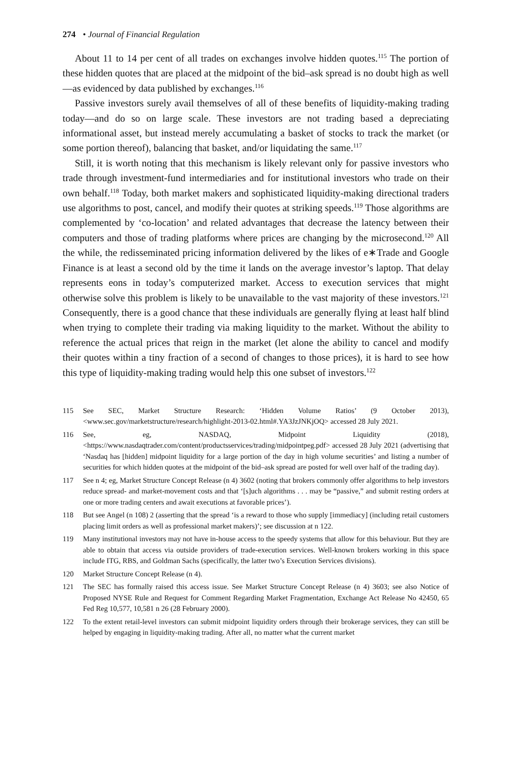274 • Journal of Financial Regulation
About 11 to 14 per cent of all trades on exchanges involve hidden quotes.<sup>115</sup> The portion of these hidden quotes that are placed at the midpoint of the bid–ask spread is no doubt high as well—as evidenced by data published by exchanges.<sup>116</sup>
Passive investors surely avail themselves of all of these benefits of liquidity-making trading today—and do so on large scale. These investors are not trading based a depreciating informational asset, but instead merely accumulating a basket of stocks to track the market (or some portion thereof), balancing that basket, and/or liquidating the same.<sup>117</sup>
Still, it is worth noting that this mechanism is likely relevant only for passive investors who trade through investment-fund intermediaries and for institutional investors who trade on their own behalf.<sup>118</sup> Today, both market makers and sophisticated liquidity-making directional traders use algorithms to post, cancel, and modify their quotes at striking speeds.<sup>119</sup> Those algorithms are complemented by ‘co-location’ and related advantages that decrease the latency between their computers and those of trading platforms where prices are changing by the microsecond.<sup>120</sup> All the while, the redisseminated pricing information delivered by the likes of e∗Trade and Google Finance is at least a second old by the time it lands on the average investor’s laptop. That delay represents eons in today’s computerized market. Access to execution services that might otherwise solve this problem is likely to be unavailable to the vast majority of these investors.<sup>121</sup> Consequently, there is a good chance that these individuals are generally flying at least half blind when trying to complete their trading via making liquidity to the market. Without the ability to reference the actual prices that reign in the market (let alone the ability to cancel and modify their quotes within a tiny fraction of a second of changes to those prices), it is hard to see how this type of liquidity-making trading would help this one subset of investors.<sup>122</sup>
115 See SEC, Market Structure Research: ‘Hidden Volume Ratios’ (9 October 2013), <www.sec.gov/marketstructure/research/highlight-2013-02.html#.YA3JzJNKjOQ> accessed 28 July 2021.
116 See, eg, NASDAQ, Midpoint Liquidity (2018), <https://www.nasdaqtrader.com/content/productsservices/trading/midpointpeg.pdf> accessed 28 July 2021 (advertising that ‘Nasdaq has [hidden] midpoint liquidity for a large portion of the day in high volume securities’ and listing a number of securities for which hidden quotes at the midpoint of the bid–ask spread are posted for well over half of the trading day).
117 See n 4; eg, Market Structure Concept Release (n 4) 3602 (noting that brokers commonly offer algorithms to help investors reduce spread- and market-movement costs and that ‘[s]uch algorithms . . . may be “passive,” and submit resting orders at one or more trading centers and await executions at favorable prices’).
118 But see Angel (n 108) 2 (asserting that the spread ‘is a reward to those who supply [immediacy] (including retail customers placing limit orders as well as professional market makers)’; see discussion at n 122.
119 Many institutional investors may not have in-house access to the speedy systems that allow for this behaviour. But they are able to obtain that access via outside providers of trade-execution services. Well-known brokers working in this space include ITG, RBS, and Goldman Sachs (specifically, the latter two’s Execution Services divisions).
120 Market Structure Concept Release (n 4).
121 The SEC has formally raised this access issue. See Market Structure Concept Release (n 4) 3603; see also Notice of Proposed NYSE Rule and Request for Comment Regarding Market Fragmentation, Exchange Act Release No 42450, 65 Fed Reg 10,577, 10,581 n 26 (28 February 2000).
122 To the extent retail-level investors can submit midpoint liquidity orders through their brokerage services, they can still be helped by engaging in liquidity-making trading. After all, no matter what the current market